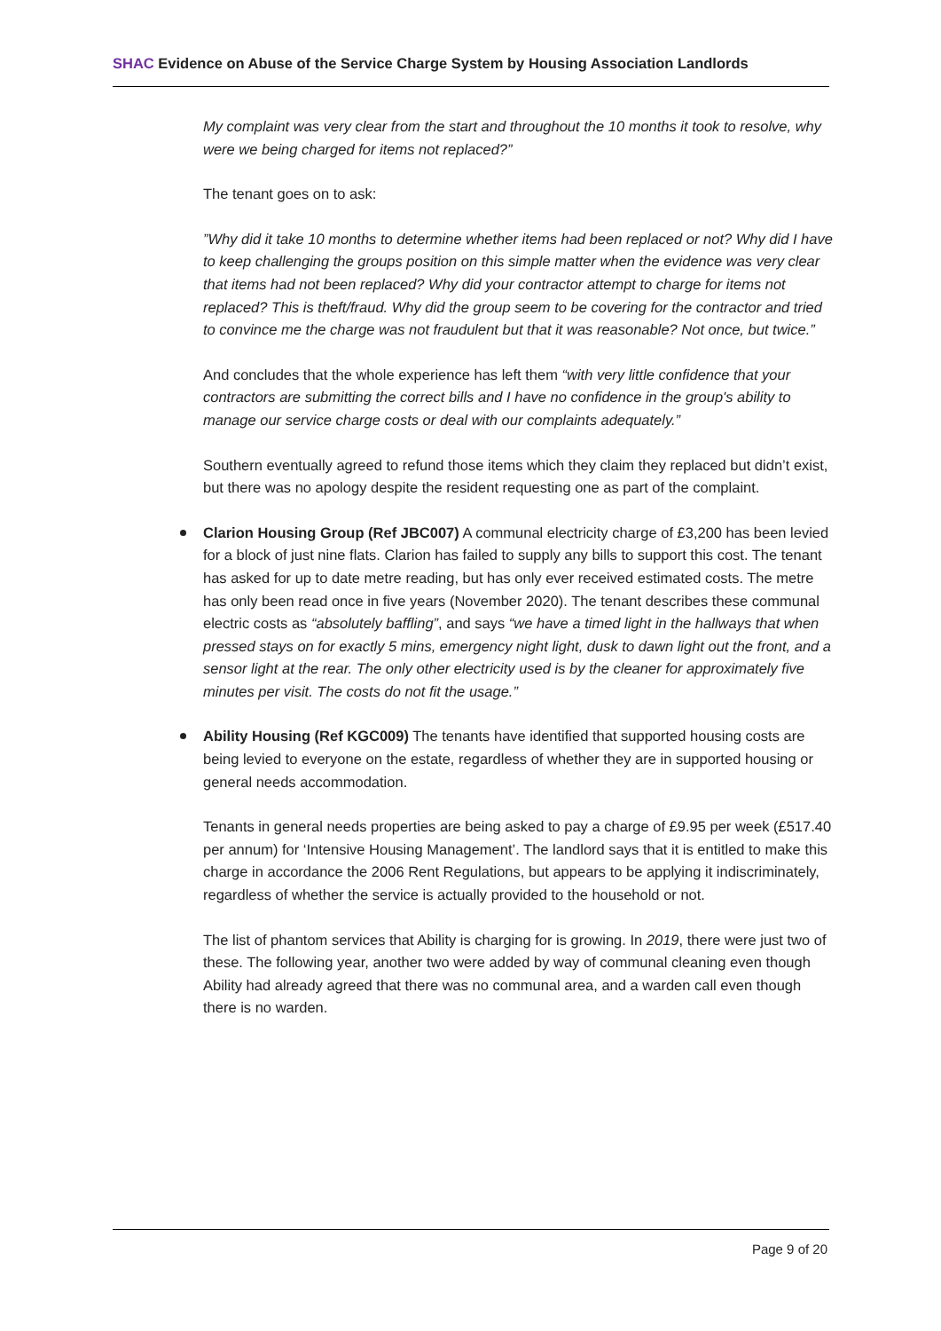SHAC Evidence on Abuse of the Service Charge System by Housing Association Landlords
My complaint was very clear from the start and throughout the 10 months it took to resolve, why were we being charged for items not replaced?”
The tenant goes on to ask:
”Why did it take 10 months to determine whether items had been replaced or not? Why did I have to keep challenging the groups position on this simple matter when the evidence was very clear that items had not been replaced? Why did your contractor attempt to charge for items not replaced? This is theft/fraud. Why did the group seem to be covering for the contractor and tried to convince me the charge was not fraudulent but that it was reasonable? Not once, but twice.”
And concludes that the whole experience has left them “with very little confidence that your contractors are submitting the correct bills and I have no confidence in the group's ability to manage our service charge costs or deal with our complaints adequately.”
Southern eventually agreed to refund those items which they claim they replaced but didn’t exist, but there was no apology despite the resident requesting one as part of the complaint.
Clarion Housing Group (Ref JBC007) A communal electricity charge of £3,200 has been levied for a block of just nine flats. Clarion has failed to supply any bills to support this cost. The tenant has asked for up to date metre reading, but has only ever received estimated costs. The metre has only been read once in five years (November 2020). The tenant describes these communal electric costs as “absolutely baffling”, and says “we have a timed light in the hallways that when pressed stays on for exactly 5 mins, emergency night light, dusk to dawn light out the front, and a sensor light at the rear. The only other electricity used is by the cleaner for approximately five minutes per visit. The costs do not fit the usage.”
Ability Housing (Ref KGC009) The tenants have identified that supported housing costs are being levied to everyone on the estate, regardless of whether they are in supported housing or general needs accommodation.
Tenants in general needs properties are being asked to pay a charge of £9.95 per week (£517.40 per annum) for ‘Intensive Housing Management’. The landlord says that it is entitled to make this charge in accordance the 2006 Rent Regulations, but appears to be applying it indiscriminately, regardless of whether the service is actually provided to the household or not.
The list of phantom services that Ability is charging for is growing. In 2019, there were just two of these. The following year, another two were added by way of communal cleaning even though Ability had already agreed that there was no communal area, and a warden call even though there is no warden.
Page 9 of 20